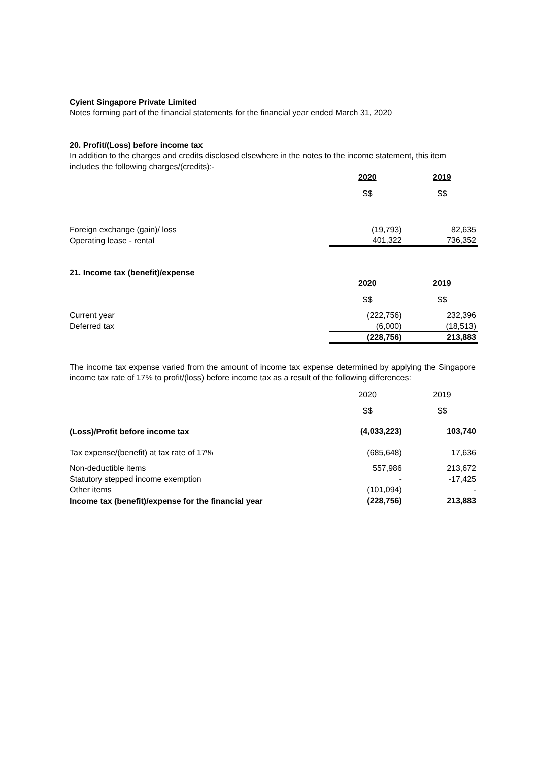Cyient Singapore Private Limited
Notes forming part of the financial statements for the financial year ended March 31, 2020
20. Profit/(Loss) before income tax
In addition to the charges and credits disclosed elsewhere in the notes to the income statement, this item includes the following charges/(credits):-
| | 2020 | 2019 |
| | S$ | S$ |
| Foreign exchange (gain)/ loss | (19,793) | 82,635 |
| Operating lease - rental | 401,322 | 736,352 |
21. Income tax (benefit)/expense
| | 2020 | 2019 |
| | S$ | S$ |
| Current year | (222,756) | 232,396 |
| Deferred tax | (6,000) | (18,513) |
| | (228,756) | 213,883 |
The income tax expense varied from the amount of income tax expense determined by applying the Singapore income tax rate of 17% to profit/(loss) before income tax as a result of the following differences:
| | 2020 | 2019 |
| | S$ | S$ |
| (Loss)/Profit before income tax | (4,033,223) | 103,740 |
| Tax expense/(benefit) at tax rate of 17% | (685,648) | 17,636 |
| Non-deductible items | 557,986 | 213,672 |
| Statutory stepped income exemption | - | -17,425 |
| Other items | (101,094) | - |
| Income tax (benefit)/expense for the financial year | (228,756) | 213,883 |